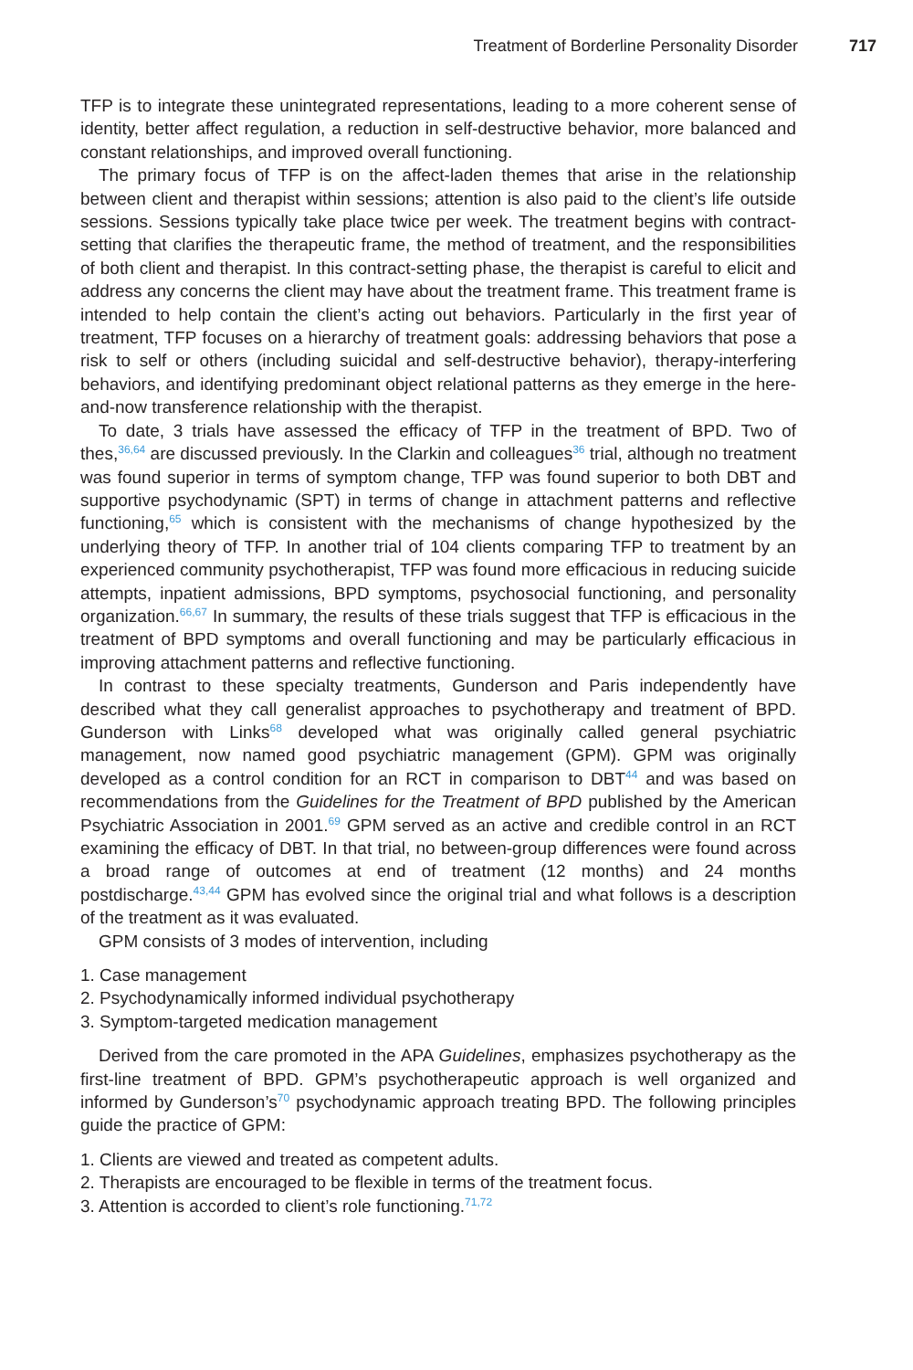Treatment of Borderline Personality Disorder 717
TFP is to integrate these unintegrated representations, leading to a more coherent sense of identity, better affect regulation, a reduction in self-destructive behavior, more balanced and constant relationships, and improved overall functioning.
The primary focus of TFP is on the affect-laden themes that arise in the relationship between client and therapist within sessions; attention is also paid to the client’s life outside sessions. Sessions typically take place twice per week. The treatment begins with contract-setting that clarifies the therapeutic frame, the method of treatment, and the responsibilities of both client and therapist. In this contract-setting phase, the therapist is careful to elicit and address any concerns the client may have about the treatment frame. This treatment frame is intended to help contain the client’s acting out behaviors. Particularly in the first year of treatment, TFP focuses on a hierarchy of treatment goals: addressing behaviors that pose a risk to self or others (including suicidal and self-destructive behavior), therapy-interfering behaviors, and identifying predominant object relational patterns as they emerge in the here-and-now transference relationship with the therapist.
To date, 3 trials have assessed the efficacy of TFP in the treatment of BPD. Two of thes,<sup>36,64</sup> are discussed previously. In the Clarkin and colleagues<sup>36</sup> trial, although no treatment was found superior in terms of symptom change, TFP was found superior to both DBT and supportive psychodynamic (SPT) in terms of change in attachment patterns and reflective functioning,<sup>65</sup> which is consistent with the mechanisms of change hypothesized by the underlying theory of TFP. In another trial of 104 clients comparing TFP to treatment by an experienced community psychotherapist, TFP was found more efficacious in reducing suicide attempts, inpatient admissions, BPD symptoms, psychosocial functioning, and personality organization.<sup>66,67</sup> In summary, the results of these trials suggest that TFP is efficacious in the treatment of BPD symptoms and overall functioning and may be particularly efficacious in improving attachment patterns and reflective functioning.
In contrast to these specialty treatments, Gunderson and Paris independently have described what they call generalist approaches to psychotherapy and treatment of BPD. Gunderson with Links<sup>68</sup> developed what was originally called general psychiatric management, now named good psychiatric management (GPM). GPM was originally developed as a control condition for an RCT in comparison to DBT<sup>44</sup> and was based on recommendations from the Guidelines for the Treatment of BPD published by the American Psychiatric Association in 2001.<sup>69</sup> GPM served as an active and credible control in an RCT examining the efficacy of DBT. In that trial, no between-group differences were found across a broad range of outcomes at end of treatment (12 months) and 24 months postdischarge.<sup>43,44</sup> GPM has evolved since the original trial and what follows is a description of the treatment as it was evaluated.
GPM consists of 3 modes of intervention, including
1. Case management
2. Psychodynamically informed individual psychotherapy
3. Symptom-targeted medication management
Derived from the care promoted in the APA Guidelines, emphasizes psychotherapy as the first-line treatment of BPD. GPM’s psychotherapeutic approach is well organized and informed by Gunderson’s<sup>70</sup> psychodynamic approach treating BPD. The following principles guide the practice of GPM:
1. Clients are viewed and treated as competent adults.
2. Therapists are encouraged to be flexible in terms of the treatment focus.
3. Attention is accorded to client’s role functioning.<sup>71,72</sup>